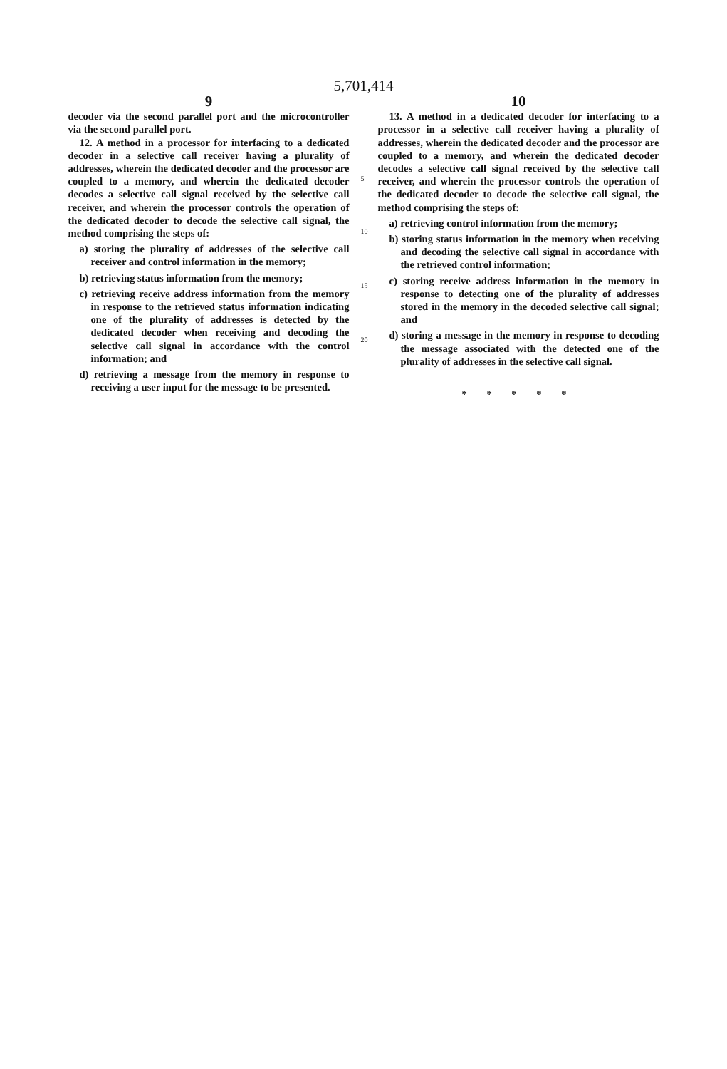5,701,414
9
decoder via the second parallel port and the microcontroller via the second parallel port.
12. A method in a processor for interfacing to a dedicated decoder in a selective call receiver having a plurality of addresses, wherein the dedicated decoder and the processor are coupled to a memory, and wherein the dedicated decoder decodes a selective call signal received by the selective call receiver, and wherein the processor controls the operation of the dedicated decoder to decode the selective call signal, the method comprising the steps of:
a) storing the plurality of addresses of the selective call receiver and control information in the memory;
b) retrieving status information from the memory;
c) retrieving receive address information from the memory in response to the retrieved status information indicating one of the plurality of addresses is detected by the dedicated decoder when receiving and decoding the selective call signal in accordance with the control information; and
d) retrieving a message from the memory in response to receiving a user input for the message to be presented.
5
10
15
20
10
13. A method in a dedicated decoder for interfacing to a processor in a selective call receiver having a plurality of addresses, wherein the dedicated decoder and the processor are coupled to a memory, and wherein the dedicated decoder decodes a selective call signal received by the selective call receiver, and wherein the processor controls the operation of the dedicated decoder to decode the selective call signal, the method comprising the steps of:
a) retrieving control information from the memory;
b) storing status information in the memory when receiving and decoding the selective call signal in accordance with the retrieved control information;
c) storing receive address information in the memory in response to detecting one of the plurality of addresses stored in the memory in the decoded selective call signal; and
d) storing a message in the memory in response to decoding the message associated with the detected one of the plurality of addresses in the selective call signal.
* * * * *